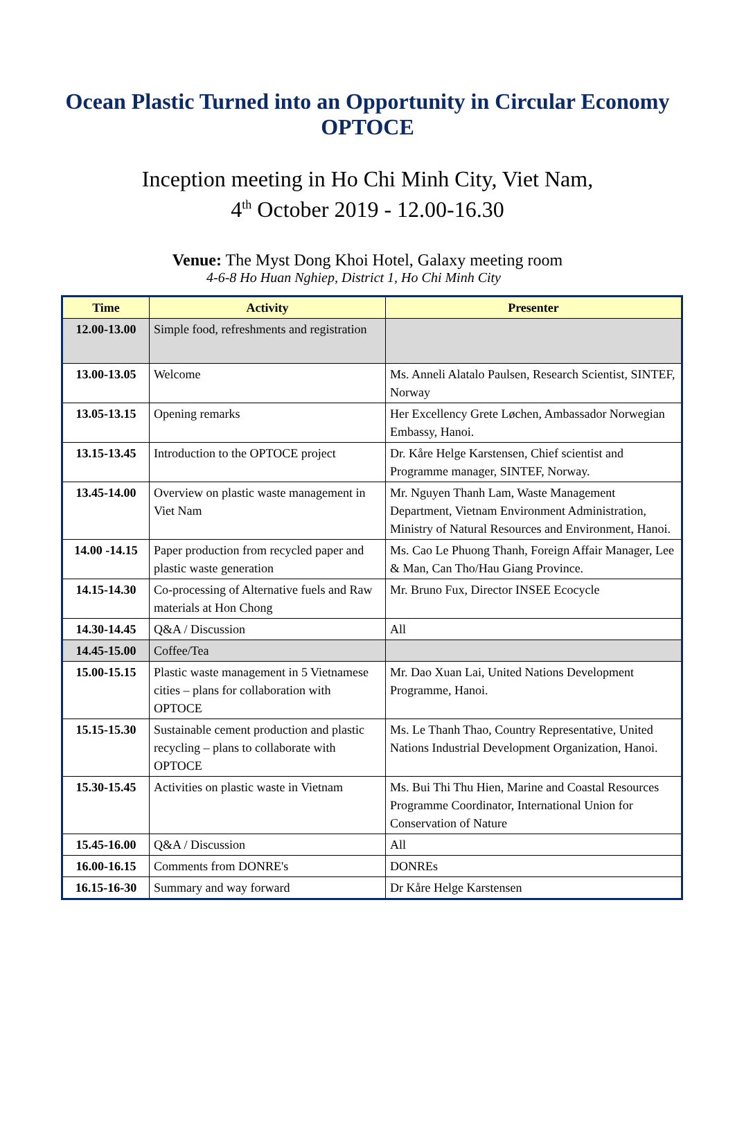Ocean Plastic Turned into an Opportunity in Circular Economy
OPTOCE
Inception meeting in Ho Chi Minh City, Viet Nam,
4<sup>th</sup> October 2019 - 12.00-16.30
Venue: The Myst Dong Khoi Hotel, Galaxy meeting room
4-6-8 Ho Huan Nghiep, District 1, Ho Chi Minh City
| Time | Activity | Presenter |
| --- | --- | --- |
| 12.00-13.00 | Simple food, refreshments and registration | |
| 13.00-13.05 | Welcome | Ms. Anneli Alatalo Paulsen, Research Scientist, SINTEF, Norway |
| 13.05-13.15 | Opening remarks | Her Excellency Grete Løchen, Ambassador Norwegian Embassy, Hanoi. |
| 13.15-13.45 | Introduction to the OPTOCE project | Dr. Kåre Helge Karstensen, Chief scientist and Programme manager, SINTEF, Norway. |
| 13.45-14.00 | Overview on plastic waste management in Viet Nam | Mr. Nguyen Thanh Lam, Waste Management Department, Vietnam Environment Administration, Ministry of Natural Resources and Environment, Hanoi. |
| 14.00 -14.15 | Paper production from recycled paper and plastic waste generation | Ms. Cao Le Phuong Thanh, Foreign Affair Manager, Lee & Man, Can Tho/Hau Giang Province. |
| 14.15-14.30 | Co-processing of Alternative fuels and Raw materials at Hon Chong | Mr. Bruno Fux, Director INSEE Ecocycle |
| 14.30-14.45 | Q&A / Discussion | All |
| 14.45-15.00 | Coffee/Tea | |
| 15.00-15.15 | Plastic waste management in 5 Vietnamese cities – plans for collaboration with OPTOCE | Mr. Dao Xuan Lai, United Nations Development Programme, Hanoi. |
| 15.15-15.30 | Sustainable cement production and plastic recycling – plans to collaborate with OPTOCE | Ms. Le Thanh Thao, Country Representative, United Nations Industrial Development Organization, Hanoi. |
| 15.30-15.45 | Activities on plastic waste in Vietnam | Ms. Bui Thi Thu Hien, Marine and Coastal Resources Programme Coordinator, International Union for Conservation of Nature |
| 15.45-16.00 | Q&A / Discussion | All |
| 16.00-16.15 | Comments from DONRE's | DONREs |
| 16.15-16-30 | Summary and way forward | Dr Kåre Helge Karstensen |